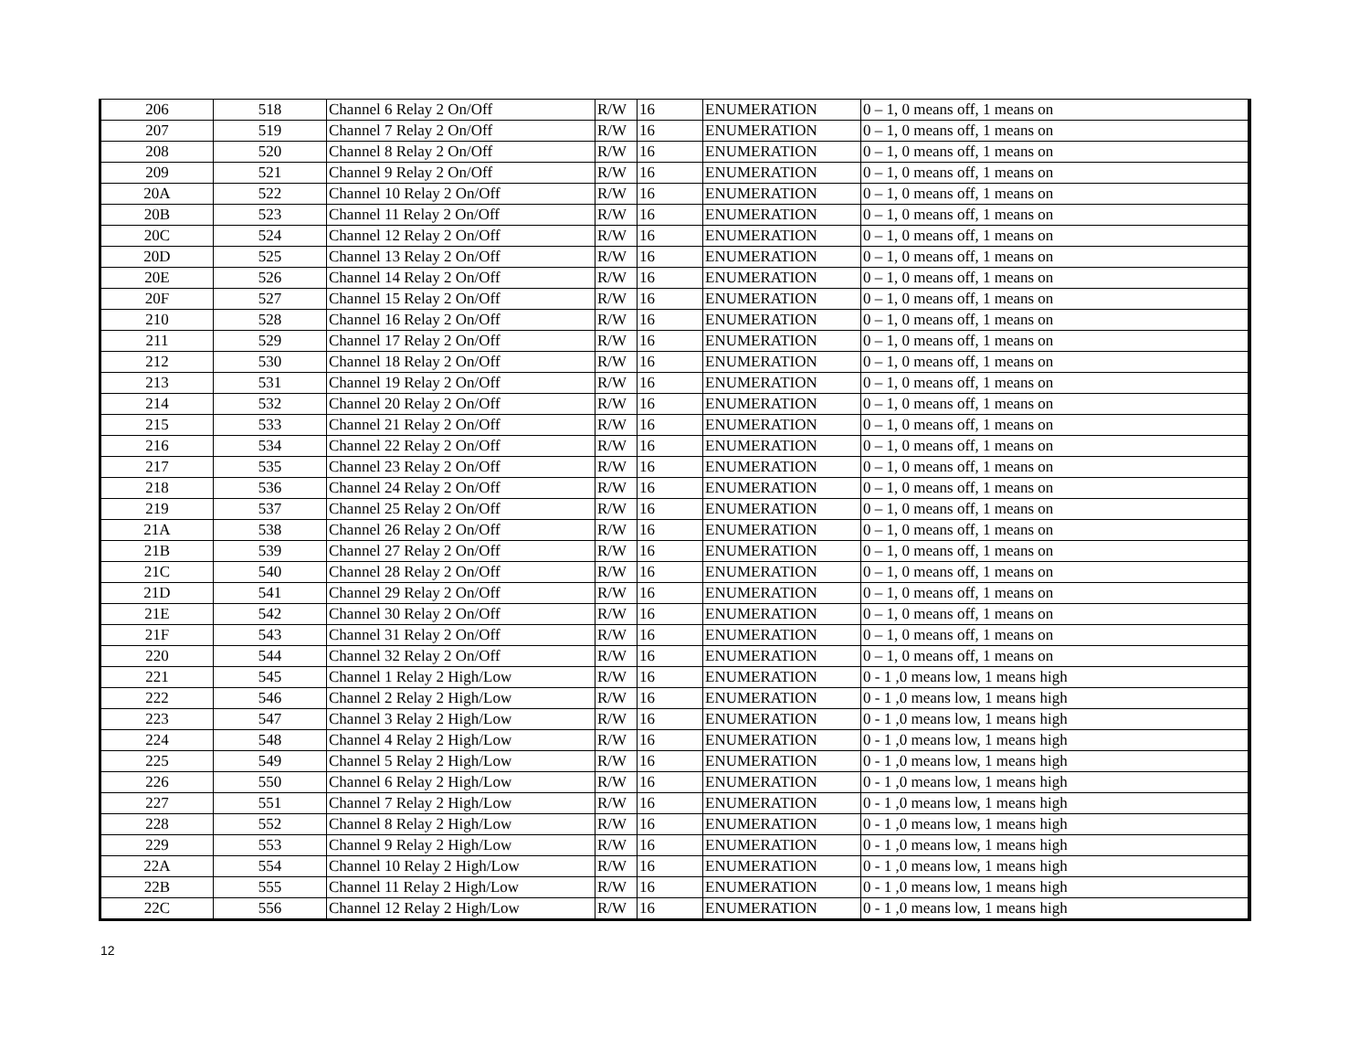| 206 | 518 | Channel 6 Relay 2 On/Off | R/W | 16 | ENUMERATION | 0 – 1, 0 means off, 1 means on |
| 207 | 519 | Channel 7 Relay 2 On/Off | R/W | 16 | ENUMERATION | 0 – 1, 0 means off, 1 means on |
| 208 | 520 | Channel 8 Relay 2 On/Off | R/W | 16 | ENUMERATION | 0 – 1, 0 means off, 1 means on |
| 209 | 521 | Channel 9 Relay 2 On/Off | R/W | 16 | ENUMERATION | 0 – 1, 0 means off, 1 means on |
| 20A | 522 | Channel 10 Relay 2 On/Off | R/W | 16 | ENUMERATION | 0 – 1, 0 means off, 1 means on |
| 20B | 523 | Channel 11 Relay 2 On/Off | R/W | 16 | ENUMERATION | 0 – 1, 0 means off, 1 means on |
| 20C | 524 | Channel 12 Relay 2 On/Off | R/W | 16 | ENUMERATION | 0 – 1, 0 means off, 1 means on |
| 20D | 525 | Channel 13 Relay 2 On/Off | R/W | 16 | ENUMERATION | 0 – 1, 0 means off, 1 means on |
| 20E | 526 | Channel 14 Relay 2 On/Off | R/W | 16 | ENUMERATION | 0 – 1, 0 means off, 1 means on |
| 20F | 527 | Channel 15 Relay 2 On/Off | R/W | 16 | ENUMERATION | 0 – 1, 0 means off, 1 means on |
| 210 | 528 | Channel 16 Relay 2 On/Off | R/W | 16 | ENUMERATION | 0 – 1, 0 means off, 1 means on |
| 211 | 529 | Channel 17 Relay 2 On/Off | R/W | 16 | ENUMERATION | 0 – 1, 0 means off, 1 means on |
| 212 | 530 | Channel 18 Relay 2 On/Off | R/W | 16 | ENUMERATION | 0 – 1, 0 means off, 1 means on |
| 213 | 531 | Channel 19 Relay 2 On/Off | R/W | 16 | ENUMERATION | 0 – 1, 0 means off, 1 means on |
| 214 | 532 | Channel 20 Relay 2 On/Off | R/W | 16 | ENUMERATION | 0 – 1, 0 means off, 1 means on |
| 215 | 533 | Channel 21 Relay 2 On/Off | R/W | 16 | ENUMERATION | 0 – 1, 0 means off, 1 means on |
| 216 | 534 | Channel 22 Relay 2 On/Off | R/W | 16 | ENUMERATION | 0 – 1, 0 means off, 1 means on |
| 217 | 535 | Channel 23 Relay 2 On/Off | R/W | 16 | ENUMERATION | 0 – 1, 0 means off, 1 means on |
| 218 | 536 | Channel 24 Relay 2 On/Off | R/W | 16 | ENUMERATION | 0 – 1, 0 means off, 1 means on |
| 219 | 537 | Channel 25 Relay 2 On/Off | R/W | 16 | ENUMERATION | 0 – 1, 0 means off, 1 means on |
| 21A | 538 | Channel 26 Relay 2 On/Off | R/W | 16 | ENUMERATION | 0 – 1, 0 means off, 1 means on |
| 21B | 539 | Channel 27 Relay 2 On/Off | R/W | 16 | ENUMERATION | 0 – 1, 0 means off, 1 means on |
| 21C | 540 | Channel 28 Relay 2 On/Off | R/W | 16 | ENUMERATION | 0 – 1, 0 means off, 1 means on |
| 21D | 541 | Channel 29 Relay 2 On/Off | R/W | 16 | ENUMERATION | 0 – 1, 0 means off, 1 means on |
| 21E | 542 | Channel 30 Relay 2 On/Off | R/W | 16 | ENUMERATION | 0 – 1, 0 means off, 1 means on |
| 21F | 543 | Channel 31 Relay 2 On/Off | R/W | 16 | ENUMERATION | 0 – 1, 0 means off, 1 means on |
| 220 | 544 | Channel 32 Relay 2 On/Off | R/W | 16 | ENUMERATION | 0 – 1, 0 means off, 1 means on |
| 221 | 545 | Channel 1 Relay 2 High/Low | R/W | 16 | ENUMERATION | 0 - 1 ,0 means low, 1 means high |
| 222 | 546 | Channel 2 Relay 2 High/Low | R/W | 16 | ENUMERATION | 0 - 1 ,0 means low, 1 means high |
| 223 | 547 | Channel 3 Relay 2 High/Low | R/W | 16 | ENUMERATION | 0 - 1 ,0 means low, 1 means high |
| 224 | 548 | Channel 4 Relay 2 High/Low | R/W | 16 | ENUMERATION | 0 - 1 ,0 means low, 1 means high |
| 225 | 549 | Channel 5 Relay 2 High/Low | R/W | 16 | ENUMERATION | 0 - 1 ,0 means low, 1 means high |
| 226 | 550 | Channel 6 Relay 2 High/Low | R/W | 16 | ENUMERATION | 0 - 1 ,0 means low, 1 means high |
| 227 | 551 | Channel 7 Relay 2 High/Low | R/W | 16 | ENUMERATION | 0 - 1 ,0 means low, 1 means high |
| 228 | 552 | Channel 8 Relay 2 High/Low | R/W | 16 | ENUMERATION | 0 - 1 ,0 means low, 1 means high |
| 229 | 553 | Channel 9 Relay 2 High/Low | R/W | 16 | ENUMERATION | 0 - 1 ,0 means low, 1 means high |
| 22A | 554 | Channel 10 Relay 2 High/Low | R/W | 16 | ENUMERATION | 0 - 1 ,0 means low, 1 means high |
| 22B | 555 | Channel 11 Relay 2 High/Low | R/W | 16 | ENUMERATION | 0 - 1 ,0 means low, 1 means high |
| 22C | 556 | Channel 12 Relay 2 High/Low | R/W | 16 | ENUMERATION | 0 - 1 ,0 means low, 1 means high |
12